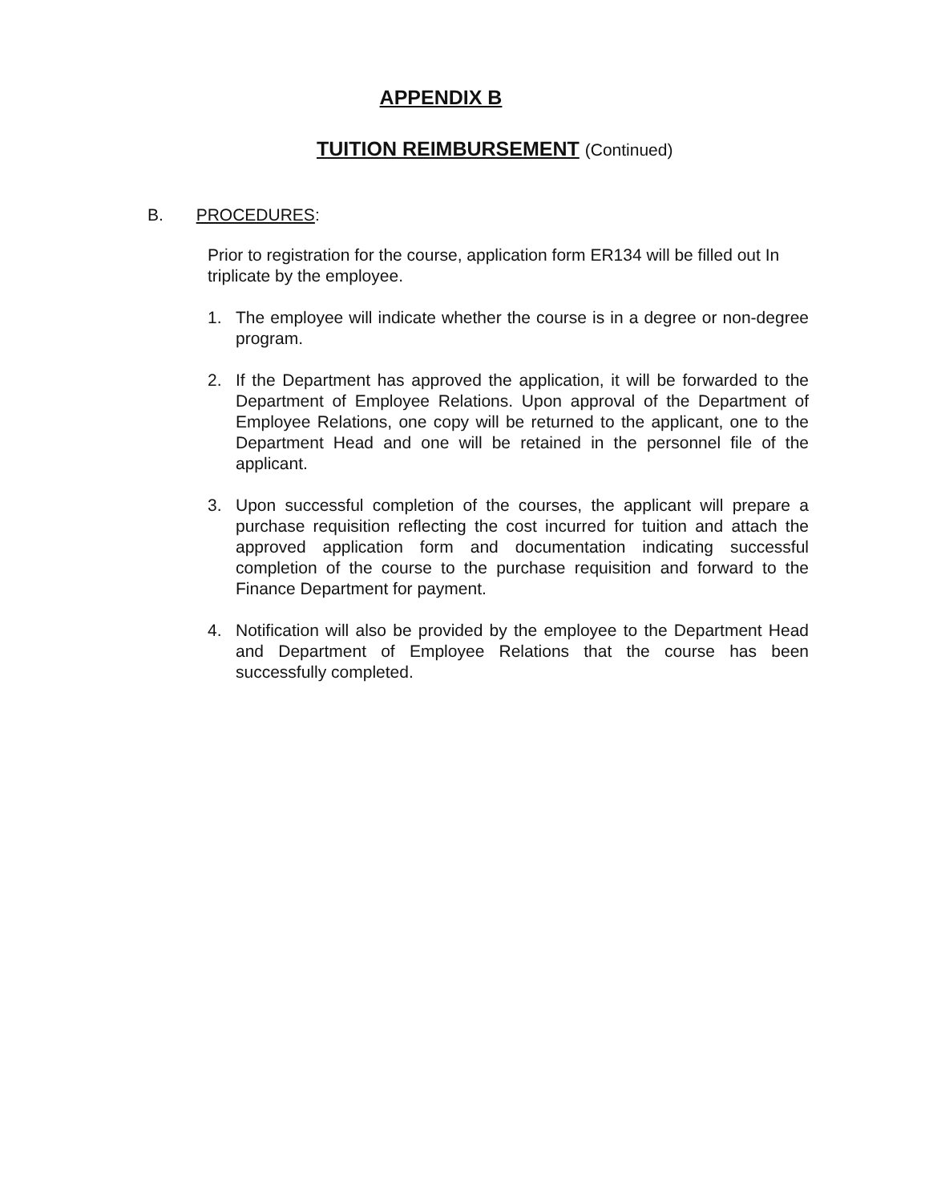APPENDIX B
TUITION REIMBURSEMENT (Continued)
B. PROCEDURES:
Prior to registration for the course, application form ER134 will be filled out In triplicate by the employee.
1. The employee will indicate whether the course is in a degree or non-degree program.
2. If the Department has approved the application, it will be forwarded to the Department of Employee Relations. Upon approval of the Department of Employee Relations, one copy will be returned to the applicant, one to the Department Head and one will be retained in the personnel file of the applicant.
3. Upon successful completion of the courses, the applicant will prepare a purchase requisition reflecting the cost incurred for tuition and attach the approved application form and documentation indicating successful completion of the course to the purchase requisition and forward to the Finance Department for payment.
4. Notification will also be provided by the employee to the Department Head and Department of Employee Relations that the course has been successfully completed.